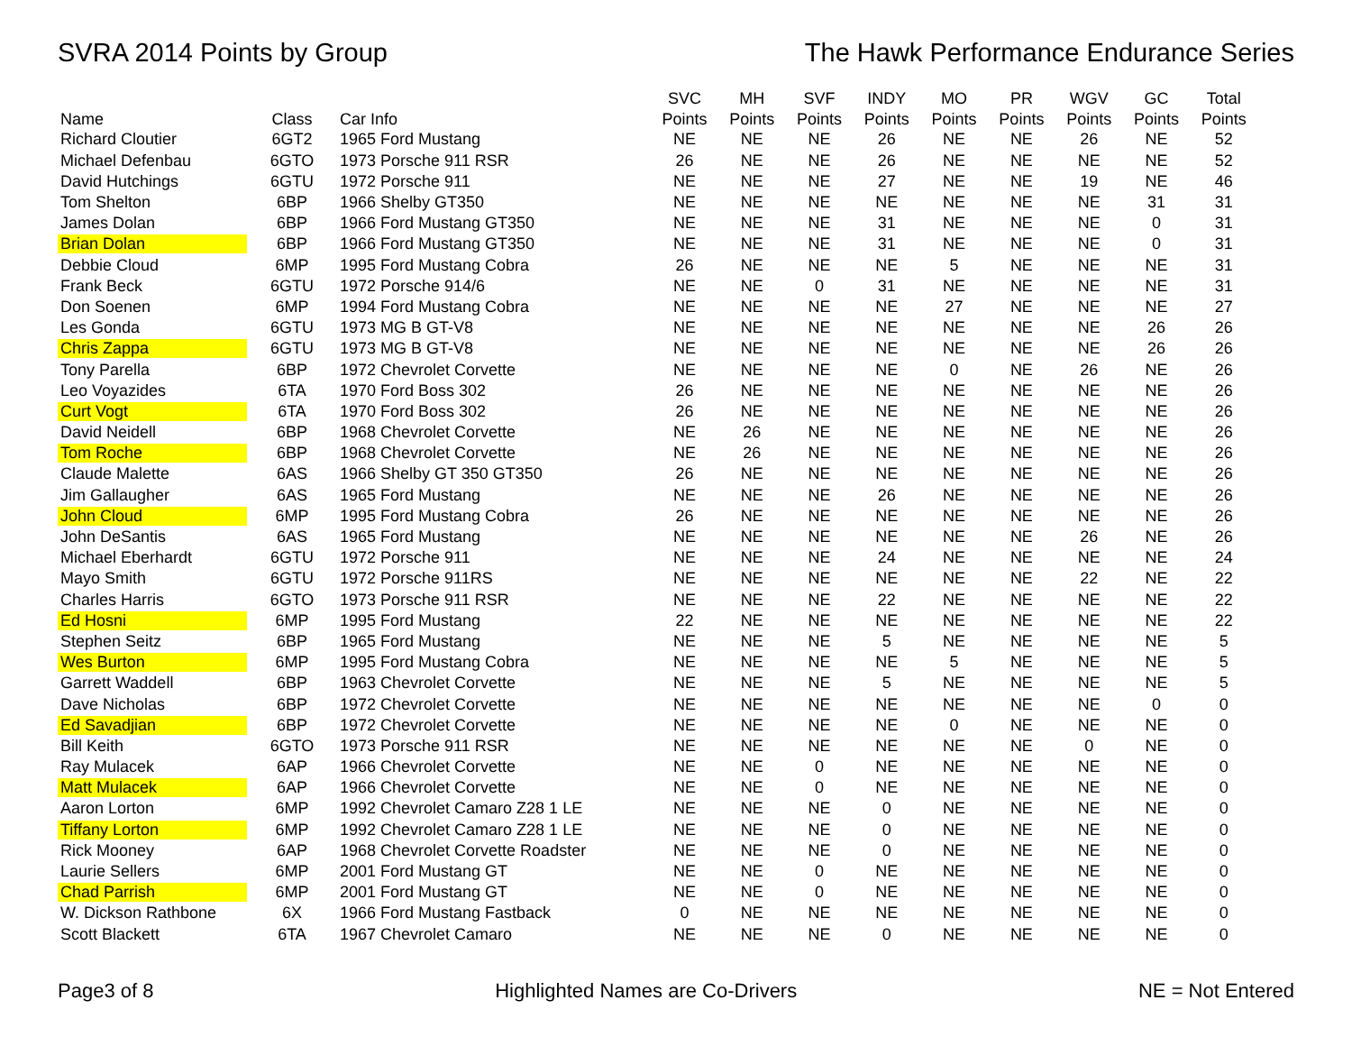SVRA 2014 Points by Group The Hawk Performance Endurance Series
| | | | SVC | MH | SVF | INDY | MO | PR | WGV | GC | Total |
| --- | --- | --- | --- | --- | --- | --- | --- | --- | --- | --- | --- |
| Name | Class | Car Info | Points | Points | Points | Points | Points | Points | Points | Points | Points |
| Richard Cloutier | 6GT2 | 1965 Ford Mustang | NE | NE | NE | 26 | NE | NE | 26 | NE | 52 |
| Michael Defenbau | 6GTO | 1973 Porsche 911 RSR | 26 | NE | NE | 26 | NE | NE | NE | NE | 52 |
| David Hutchings | 6GTU | 1972 Porsche 911 | NE | NE | NE | 27 | NE | NE | 19 | NE | 46 |
| Tom Shelton | 6BP | 1966 Shelby GT350 | NE | NE | NE | NE | NE | NE | NE | 31 | 31 |
| James Dolan | 6BP | 1966 Ford Mustang GT350 | NE | NE | NE | 31 | NE | NE | NE | 0 | 31 |
| Brian Dolan | 6BP | 1966 Ford Mustang GT350 | NE | NE | NE | 31 | NE | NE | NE | 0 | 31 |
| Debbie Cloud | 6MP | 1995 Ford Mustang Cobra | 26 | NE | NE | NE | 5 | NE | NE | NE | 31 |
| Frank Beck | 6GTU | 1972 Porsche 914/6 | NE | NE | 0 | 31 | NE | NE | NE | NE | 31 |
| Don Soenen | 6MP | 1994 Ford Mustang Cobra | NE | NE | NE | NE | 27 | NE | NE | NE | 27 |
| Les Gonda | 6GTU | 1973 MG B GT-V8 | NE | NE | NE | NE | NE | NE | NE | 26 | 26 |
| Chris Zappa | 6GTU | 1973 MG B GT-V8 | NE | NE | NE | NE | NE | NE | NE | 26 | 26 |
| Tony Parella | 6BP | 1972 Chevrolet Corvette | NE | NE | NE | NE | 0 | NE | 26 | NE | 26 |
| Leo Voyazides | 6TA | 1970 Ford Boss 302 | 26 | NE | NE | NE | NE | NE | NE | NE | 26 |
| Curt Vogt | 6TA | 1970 Ford Boss 302 | 26 | NE | NE | NE | NE | NE | NE | NE | 26 |
| David Neidell | 6BP | 1968 Chevrolet Corvette | NE | 26 | NE | NE | NE | NE | NE | NE | 26 |
| Tom Roche | 6BP | 1968 Chevrolet Corvette | NE | 26 | NE | NE | NE | NE | NE | NE | 26 |
| Claude Malette | 6AS | 1966 Shelby GT 350 GT350 | 26 | NE | NE | NE | NE | NE | NE | NE | 26 |
| Jim Gallaugher | 6AS | 1965 Ford Mustang | NE | NE | NE | 26 | NE | NE | NE | NE | 26 |
| John Cloud | 6MP | 1995 Ford Mustang Cobra | 26 | NE | NE | NE | NE | NE | NE | NE | 26 |
| John DeSantis | 6AS | 1965 Ford Mustang | NE | NE | NE | NE | NE | NE | 26 | NE | 26 |
| Michael Eberhardt | 6GTU | 1972 Porsche 911 | NE | NE | NE | 24 | NE | NE | NE | NE | 24 |
| Mayo Smith | 6GTU | 1972 Porsche 911RS | NE | NE | NE | NE | NE | NE | 22 | NE | 22 |
| Charles Harris | 6GTO | 1973 Porsche 911 RSR | NE | NE | NE | 22 | NE | NE | NE | NE | 22 |
| Ed Hosni | 6MP | 1995 Ford Mustang | 22 | NE | NE | NE | NE | NE | NE | NE | 22 |
| Stephen Seitz | 6BP | 1965 Ford Mustang | NE | NE | NE | 5 | NE | NE | NE | NE | 5 |
| Wes Burton | 6MP | 1995 Ford Mustang Cobra | NE | NE | NE | NE | 5 | NE | NE | NE | 5 |
| Garrett Waddell | 6BP | 1963 Chevrolet Corvette | NE | NE | NE | 5 | NE | NE | NE | NE | 5 |
| Dave Nicholas | 6BP | 1972 Chevrolet Corvette | NE | NE | NE | NE | NE | NE | NE | 0 | 0 |
| Ed Savadjian | 6BP | 1972 Chevrolet Corvette | NE | NE | NE | NE | 0 | NE | NE | NE | 0 |
| Bill Keith | 6GTO | 1973 Porsche 911 RSR | NE | NE | NE | NE | NE | NE | 0 | NE | 0 |
| Ray Mulacek | 6AP | 1966 Chevrolet Corvette | NE | NE | 0 | NE | NE | NE | NE | NE | 0 |
| Matt Mulacek | 6AP | 1966 Chevrolet Corvette | NE | NE | 0 | NE | NE | NE | NE | NE | 0 |
| Aaron Lorton | 6MP | 1992 Chevrolet Camaro Z28 1 LE | NE | NE | NE | 0 | NE | NE | NE | NE | 0 |
| Tiffany Lorton | 6MP | 1992 Chevrolet Camaro Z28 1 LE | NE | NE | NE | 0 | NE | NE | NE | NE | 0 |
| Rick Mooney | 6AP | 1968 Chevrolet Corvette Roadster | NE | NE | NE | 0 | NE | NE | NE | NE | 0 |
| Laurie Sellers | 6MP | 2001 Ford Mustang GT | NE | NE | 0 | NE | NE | NE | NE | NE | 0 |
| Chad Parrish | 6MP | 2001 Ford Mustang GT | NE | NE | 0 | NE | NE | NE | NE | NE | 0 |
| W. Dickson Rathbone | 6X | 1966 Ford Mustang Fastback | 0 | NE | NE | NE | NE | NE | NE | NE | 0 |
| Scott Blackett | 6TA | 1967 Chevrolet Camaro | NE | NE | NE | 0 | NE | NE | NE | NE | 0 |
Page3 of 8 Highlighted Names are Co-Drivers
NE = Not Entered